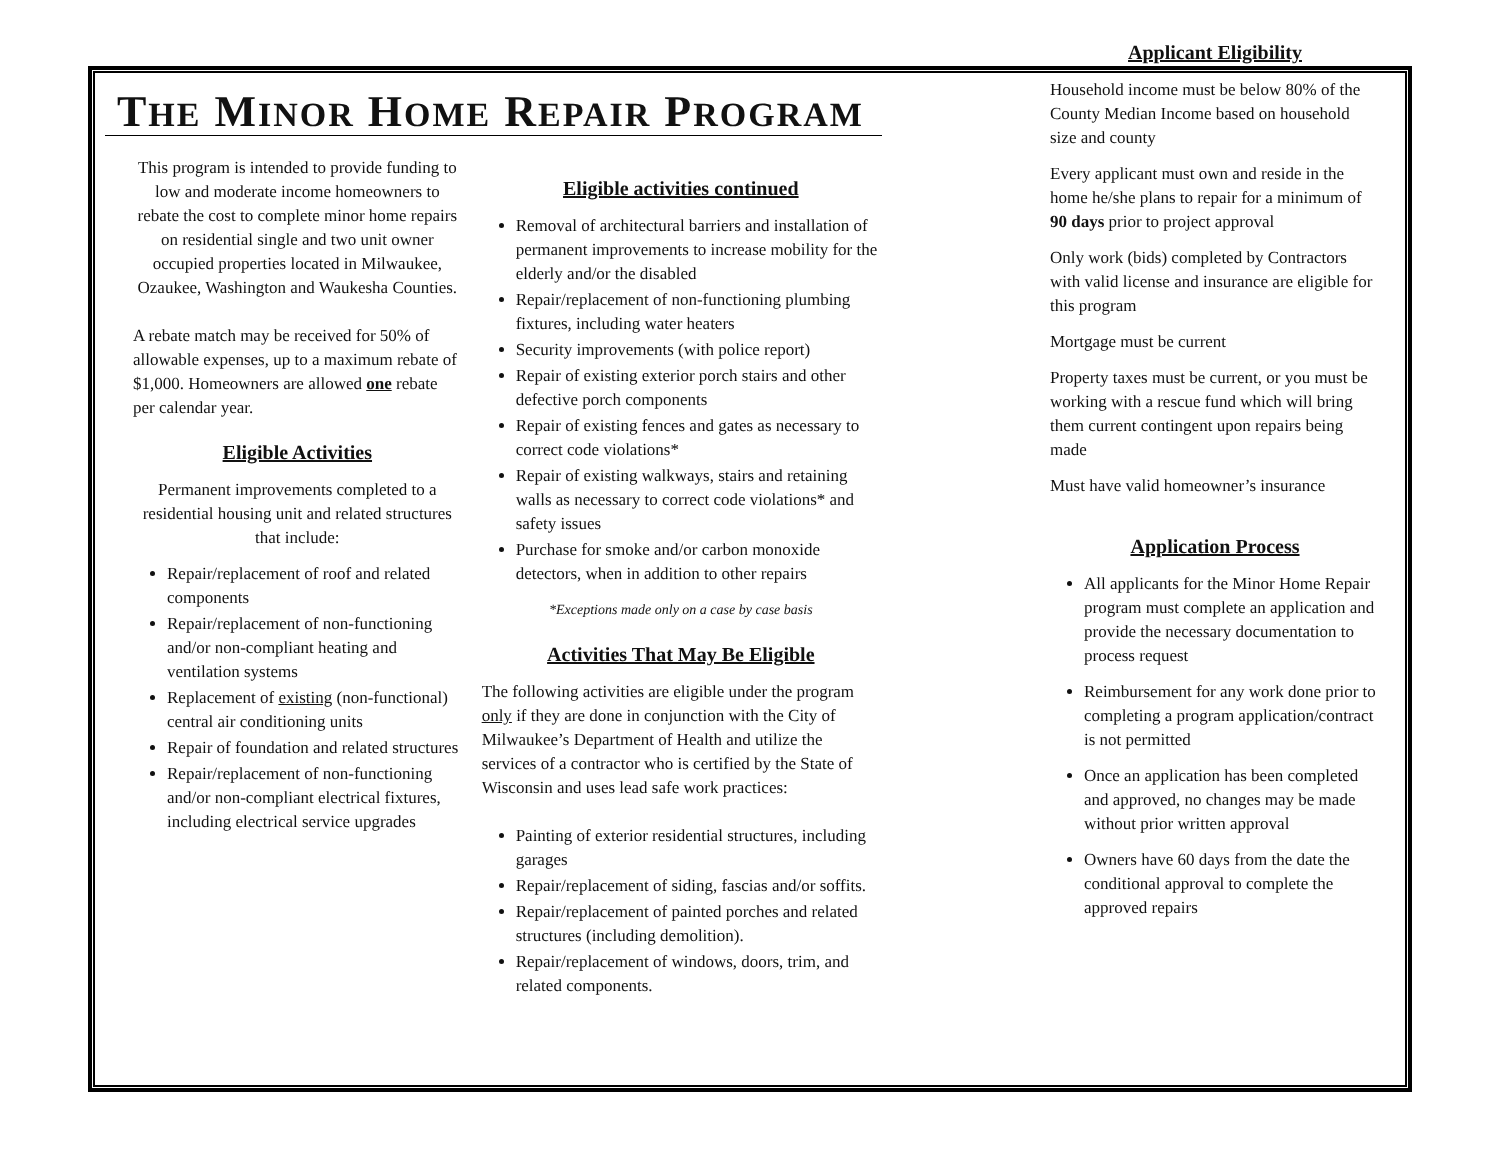THE MINOR HOME REPAIR PROGRAM
This program is intended to provide funding to low and moderate income homeowners to rebate the cost to complete minor home repairs on residential single and two unit owner occupied properties located in Milwaukee, Ozaukee, Washington and Waukesha Counties.
A rebate match may be received for 50% of allowable expenses, up to a maximum rebate of $1,000. Homeowners are allowed one rebate per calendar year.
Eligible Activities
Permanent improvements completed to a residential housing unit and related structures that include:
Repair/replacement of roof and related components
Repair/replacement of non-functioning and/or non-compliant heating and ventilation systems
Replacement of existing (non-functional) central air conditioning units
Repair of foundation and related structures
Repair/replacement of non-functioning and/or non-compliant electrical fixtures, including electrical service upgrades
Eligible activities continued
Removal of architectural barriers and installation of permanent improvements to increase mobility for the elderly and/or the disabled
Repair/replacement of non-functioning plumbing fixtures, including water heaters
Security improvements (with police report)
Repair of existing exterior porch stairs and other defective porch components
Repair of existing fences and gates as necessary to correct code violations*
Repair of existing walkways, stairs and retaining walls as necessary to correct code violations* and safety issues
Purchase for smoke and/or carbon monoxide detectors, when in addition to other repairs
*Exceptions made only on a case by case basis
Activities That May Be Eligible
The following activities are eligible under the program only if they are done in conjunction with the City of Milwaukee’s Department of Health and utilize the services of a contractor who is certified by the State of Wisconsin and uses lead safe work practices:
Painting of exterior residential structures, including garages
Repair/replacement of siding, fascias and/or soffits.
Repair/replacement of painted porches and related structures (including demolition).
Repair/replacement of windows, doors, trim, and related components.
Applicant Eligibility
Household income must be below 80% of the County Median Income based on household size and county
Every applicant must own and reside in the home he/she plans to repair for a minimum of 90 days prior to project approval
Only work (bids) completed by Contractors with valid license and insurance are eligible for this program
Mortgage must be current
Property taxes must be current, or you must be working with a rescue fund which will bring them current contingent upon repairs being made
Must have valid homeowner’s insurance
Application Process
All applicants for the Minor Home Repair program must complete an application and provide the necessary documentation to process request
Reimbursement for any work done prior to completing a program application/contract is not permitted
Once an application has been completed and approved, no changes may be made without prior written approval
Owners have 60 days from the date the conditional approval to complete the approved repairs